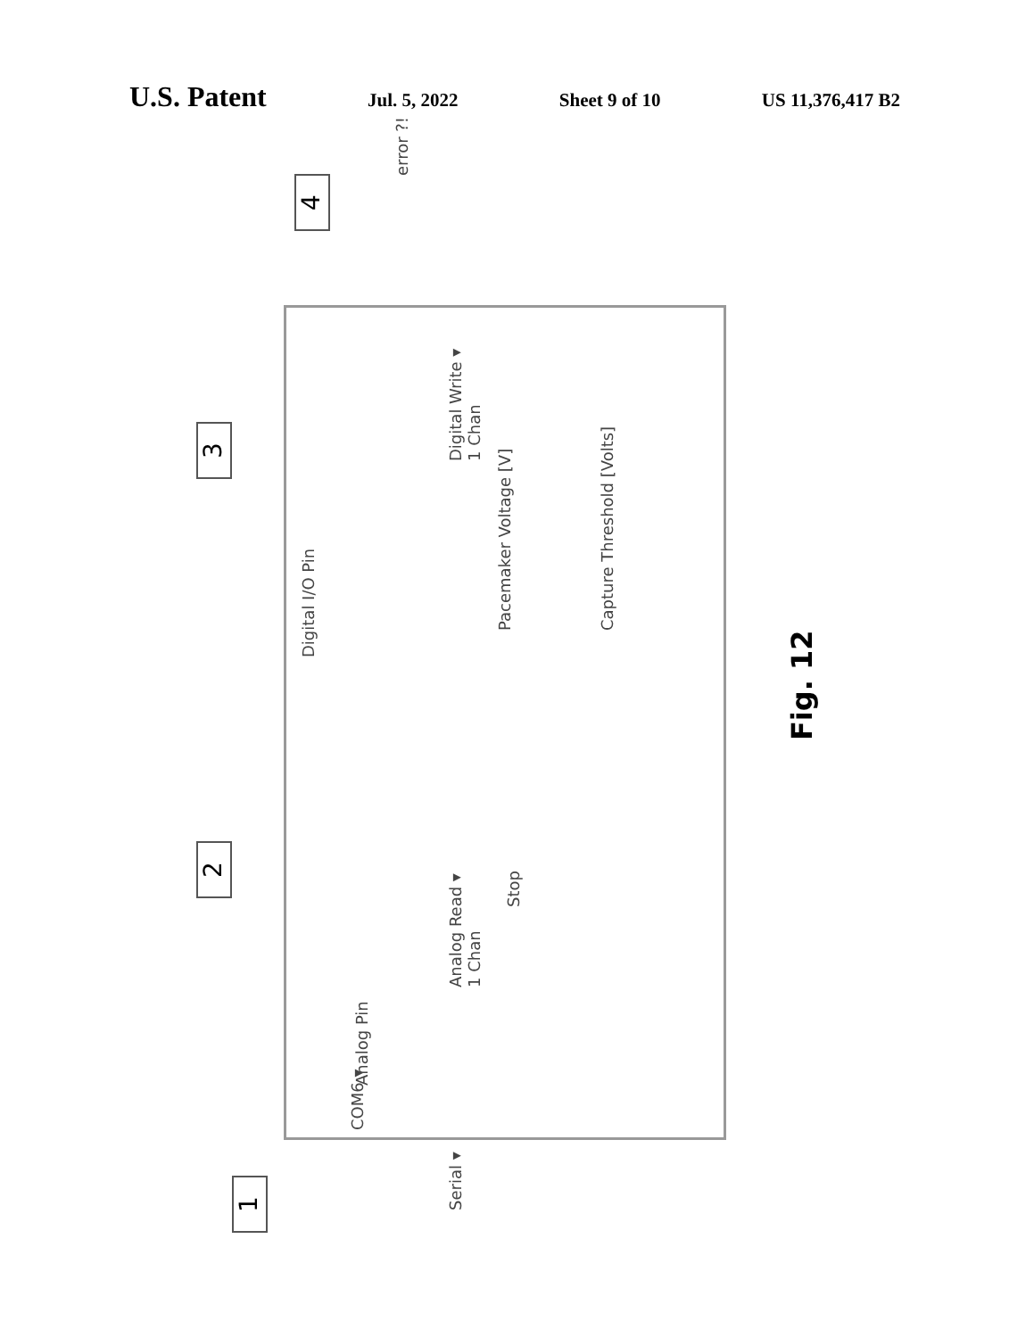U.S. Patent Jul. 5, 2022 Sheet 9 of 10 US 11,376,417 B2
1
2
3
4
COM6 ▾
Serial ▾
Analog Pin
Analog Read ▾
1 Chan
Stop
Digital I/O Pin
Digital Write ▾
1 Chan
Pacemaker Voltage [V] Capture Threshold [Volts]
error ?!
Fig. 12